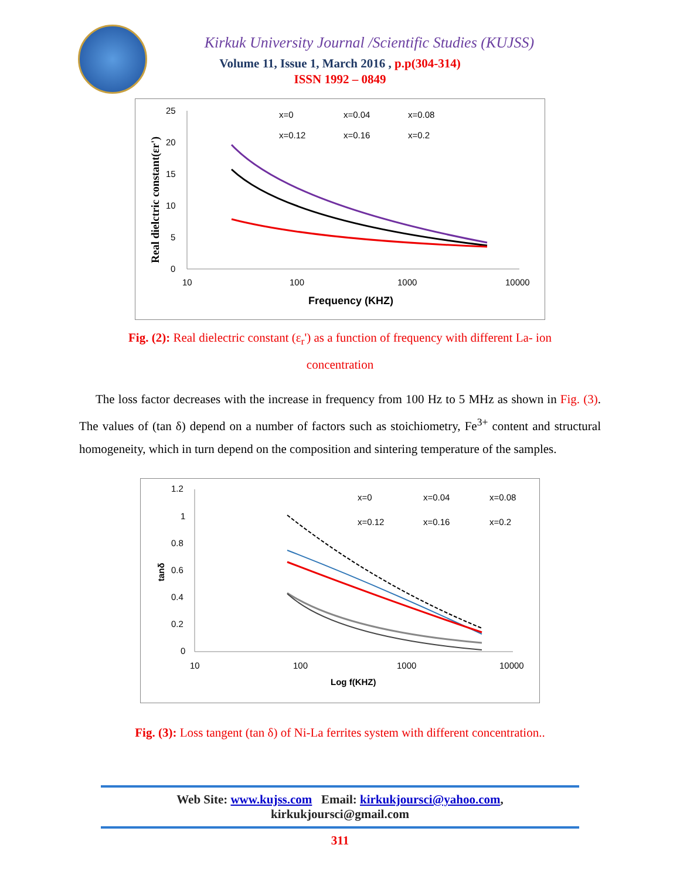Kirkuk University Journal /Scientific Studies (KUJSS)
Volume 11, Issue 1, March 2016 , p.p(304-314)
ISSN 1992 – 0849
Real dielctric constant(εr')
25
20
15
10
5
0
10
100
1000
10000
Frequency (KHZ)
x=0
x=0.04
x=0.08
x=0.12
x=0.16
x=0.2
Fig. (2): Real dielectric constant (ε<sub>r</sub>') as a function of frequency with different La- ion concentration
The loss factor decreases with the increase in frequency from 100 Hz to 5 MHz as shown in Fig. (3). The values of (tan δ) depend on a number of factors such as stoichiometry, Fe<sup>3+</sup> content and structural homogeneity, which in turn depend on the composition and sintering temperature of the samples.
tanδ
1.2
1
0.8
0.6
0.4
0.2
0
10
100
1000
10000
Log f(KHZ)
x=0
x=0.04
x=0.08
x=0.12
x=0.16
x=0.2
Fig. (3): Loss tangent (tan δ) of Ni-La ferrites system with different concentration..
Web Site: www.kujss.com Email: kirkukjoursci@yahoo.com,
kirkukjoursci@gmail.com
311